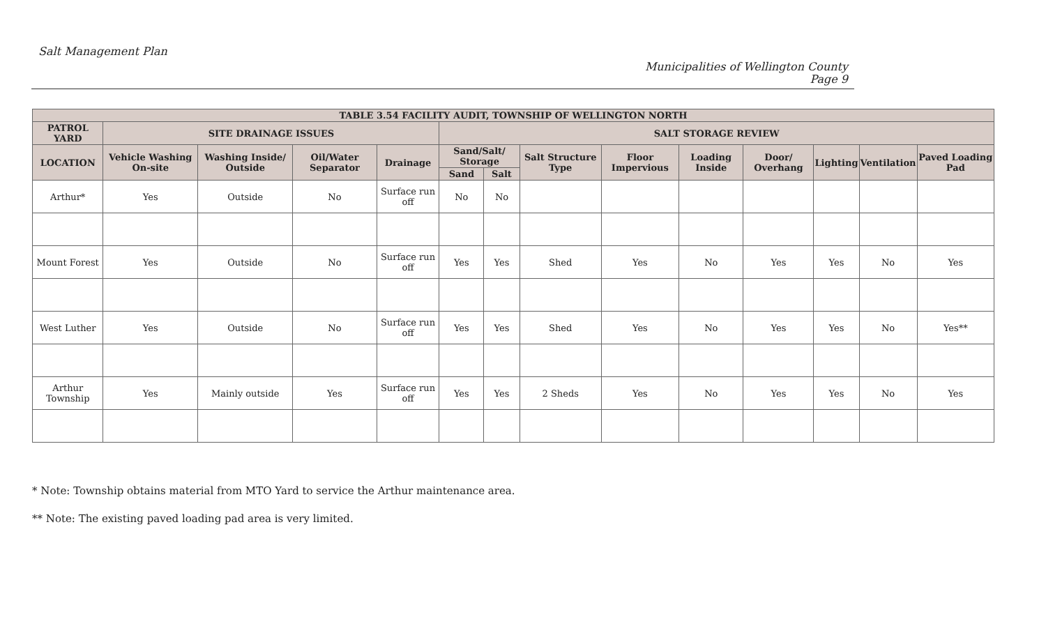Salt Management Plan
Municipalities of Wellington County
Page 9
| TABLE 3.54 FACILITY AUDIT, TOWNSHIP OF WELLINGTON NORTH | | | | | | | | | | | | | |
| --- | --- | --- | --- | --- | --- | --- | --- | --- | --- | --- | --- | --- | --- |
| PATROL YARD | SITE DRAINAGE ISSUES | | | | SALT STORAGE REVIEW | | | | | | | | |
| LOCATION | Vehicle Washing On-site | Washing Inside/ Outside | Oil/Water Separator | Drainage | Sand/Salt/ Storage | | Salt Structure Type | Floor Impervious | Loading Inside | Door/ Overhang | Lighting | Ventilation | Paved Loading Pad |
| | | | | | Sand | Salt | | | | | | | |
| Arthur* | Yes | Outside | No | Surface run off | No | No | | | | | | | |
| Mount Forest | Yes | Outside | No | Surface run off | Yes | Yes | Shed | Yes | No | Yes | Yes | No | Yes |
| West Luther | Yes | Outside | No | Surface run off | Yes | Yes | Shed | Yes | No | Yes | Yes | No | Yes** |
| Arthur Township | Yes | Mainly outside | Yes | Surface run off | Yes | Yes | 2 Sheds | Yes | No | Yes | Yes | No | Yes |
* Note: Township obtains material from MTO Yard to service the Arthur maintenance area.
** Note: The existing paved loading pad area is very limited.